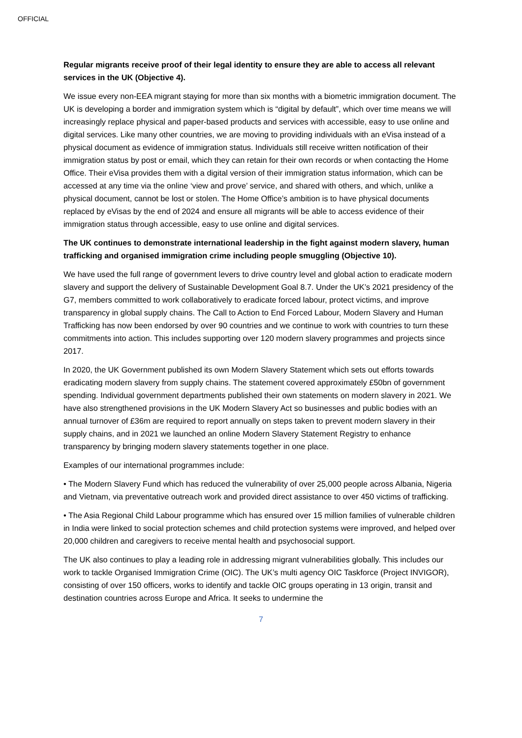OFFICIAL
Regular migrants receive proof of their legal identity to ensure they are able to access all relevant services in the UK (Objective 4).
We issue every non-EEA migrant staying for more than six months with a biometric immigration document. The UK is developing a border and immigration system which is “digital by default”, which over time means we will increasingly replace physical and paper-based products and services with accessible, easy to use online and digital services. Like many other countries, we are moving to providing individuals with an eVisa instead of a physical document as evidence of immigration status. Individuals still receive written notification of their immigration status by post or email, which they can retain for their own records or when contacting the Home Office. Their eVisa provides them with a digital version of their immigration status information, which can be accessed at any time via the online ‘view and prove’ service, and shared with others, and which, unlike a physical document, cannot be lost or stolen. The Home Office’s ambition is to have physical documents replaced by eVisas by the end of 2024 and ensure all migrants will be able to access evidence of their immigration status through accessible, easy to use online and digital services.
The UK continues to demonstrate international leadership in the fight against modern slavery, human trafficking and organised immigration crime including people smuggling (Objective 10).
We have used the full range of government levers to drive country level and global action to eradicate modern slavery and support the delivery of Sustainable Development Goal 8.7. Under the UK’s 2021 presidency of the G7, members committed to work collaboratively to eradicate forced labour, protect victims, and improve transparency in global supply chains. The Call to Action to End Forced Labour, Modern Slavery and Human Trafficking has now been endorsed by over 90 countries and we continue to work with countries to turn these commitments into action. This includes supporting over 120 modern slavery programmes and projects since 2017.
In 2020, the UK Government published its own Modern Slavery Statement which sets out efforts towards eradicating modern slavery from supply chains. The statement covered approximately £50bn of government spending. Individual government departments published their own statements on modern slavery in 2021. We have also strengthened provisions in the UK Modern Slavery Act so businesses and public bodies with an annual turnover of £36m are required to report annually on steps taken to prevent modern slavery in their supply chains, and in 2021 we launched an online Modern Slavery Statement Registry to enhance transparency by bringing modern slavery statements together in one place.
Examples of our international programmes include:
• The Modern Slavery Fund which has reduced the vulnerability of over 25,000 people across Albania, Nigeria and Vietnam, via preventative outreach work and provided direct assistance to over 450 victims of trafficking.
• The Asia Regional Child Labour programme which has ensured over 15 million families of vulnerable children in India were linked to social protection schemes and child protection systems were improved, and helped over 20,000 children and caregivers to receive mental health and psychosocial support.
The UK also continues to play a leading role in addressing migrant vulnerabilities globally. This includes our work to tackle Organised Immigration Crime (OIC). The UK’s multi agency OIC Taskforce (Project INVIGOR), consisting of over 150 officers, works to identify and tackle OIC groups operating in 13 origin, transit and destination countries across Europe and Africa. It seeks to undermine the
7